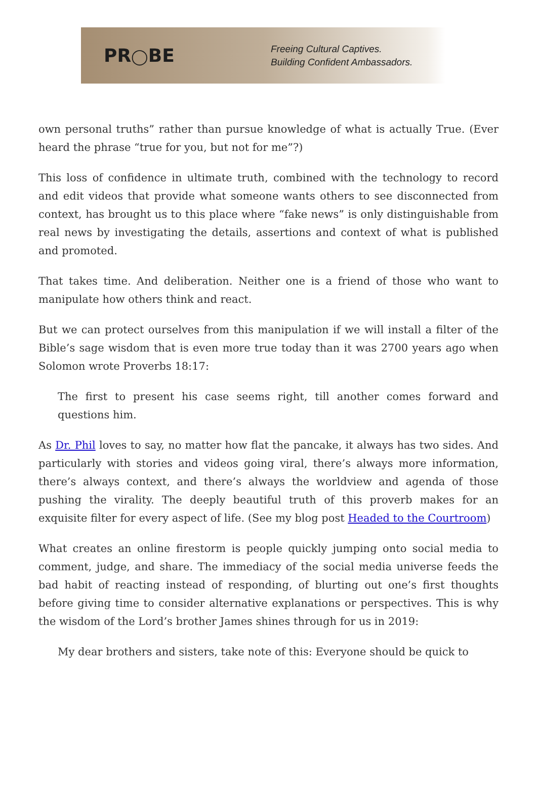PR◯BE
Freeing Cultural Captives.
Building Confident Ambassadors.
own personal truths” rather than pursue knowledge of what is actually True. (Ever heard the phrase “true for you, but not for me”?)
This loss of confidence in ultimate truth, combined with the technology to record and edit videos that provide what someone wants others to see disconnected from context, has brought us to this place where “fake news” is only distinguishable from real news by investigating the details, assertions and context of what is published and promoted.
That takes time. And deliberation. Neither one is a friend of those who want to manipulate how others think and react.
But we can protect ourselves from this manipulation if we will install a filter of the Bible’s sage wisdom that is even more true today than it was 2700 years ago when Solomon wrote Proverbs 18:17:
The first to present his case seems right, till another comes forward and questions him.
As Dr. Phil loves to say, no matter how flat the pancake, it always has two sides. And particularly with stories and videos going viral, there’s always more information, there’s always context, and there’s always the worldview and agenda of those pushing the virality. The deeply beautiful truth of this proverb makes for an exquisite filter for every aspect of life. (See my blog post Headed to the Courtroom)
What creates an online firestorm is people quickly jumping onto social media to comment, judge, and share. The immediacy of the social media universe feeds the bad habit of reacting instead of responding, of blurting out one’s first thoughts before giving time to consider alternative explanations or perspectives. This is why the wisdom of the Lord’s brother James shines through for us in 2019:
My dear brothers and sisters, take note of this: Everyone should be quick to